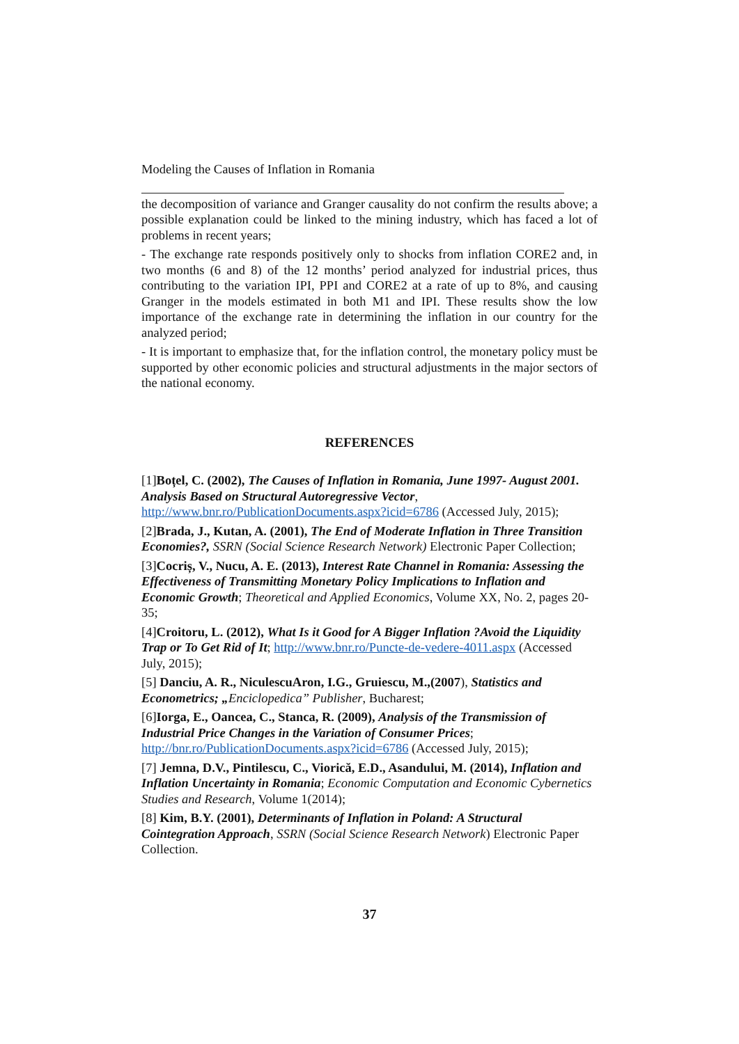Modeling the Causes of Inflation in Romania
the decomposition of variance and Granger causality do not confirm the results above; a possible explanation could be linked to the mining industry, which has faced a lot of problems in recent years;
- The exchange rate responds positively only to shocks from inflation CORE2 and, in two months (6 and 8) of the 12 months’ period analyzed for industrial prices, thus contributing to the variation IPI, PPI and CORE2 at a rate of up to 8%, and causing Granger in the models estimated in both M1 and IPI. These results show the low importance of the exchange rate in determining the inflation in our country for the analyzed period;
- It is important to emphasize that, for the inflation control, the monetary policy must be supported by other economic policies and structural adjustments in the major sectors of the national economy.
REFERENCES
[1]Boțel, C. (2002), The Causes of Inflation in Romania, June 1997- August 2001. Analysis Based on Structural Autoregressive Vector, http://www.bnr.ro/PublicationDocuments.aspx?icid=6786 (Accessed July, 2015);
[2]Brada, J., Kutan, A. (2001), The End of Moderate Inflation in Three Transition Economies?, SSRN (Social Science Research Network) Electronic Paper Collection;
[3]Cocriș, V., Nucu, A. E. (2013), Interest Rate Channel in Romania: Assessing the Effectiveness of Transmitting Monetary Policy Implications to Inflation and Economic Growth; Theoretical and Applied Economics, Volume XX, No. 2, pages 20-35;
[4]Croitoru, L. (2012), What Is it Good for A Bigger Inflation ?Avoid the Liquidity Trap or To Get Rid of It; http://www.bnr.ro/Puncte-de-vedere-4011.aspx (Accessed July, 2015);
[5] Danciu, A. R., NiculescuAron, I.G., Gruiescu, M.,(2007), Statistics and Econometrics; „Enciclopedica” Publisher, Bucharest;
[6]Iorga, E., Oancea, C., Stanca, R. (2009), Analysis of the Transmission of Industrial Price Changes in the Variation of Consumer Prices; http://bnr.ro/PublicationDocuments.aspx?icid=6786 (Accessed July, 2015);
[7] Jemna, D.V., Pintilescu, C., Viorică, E.D., Asandului, M. (2014), Inflation and Inflation Uncertainty in Romania; Economic Computation and Economic Cybernetics Studies and Research, Volume 1(2014);
[8] Kim, B.Y. (2001), Determinants of Inflation in Poland: A Structural Cointegration Approach, SSRN (Social Science Research Network) Electronic Paper Collection.
37